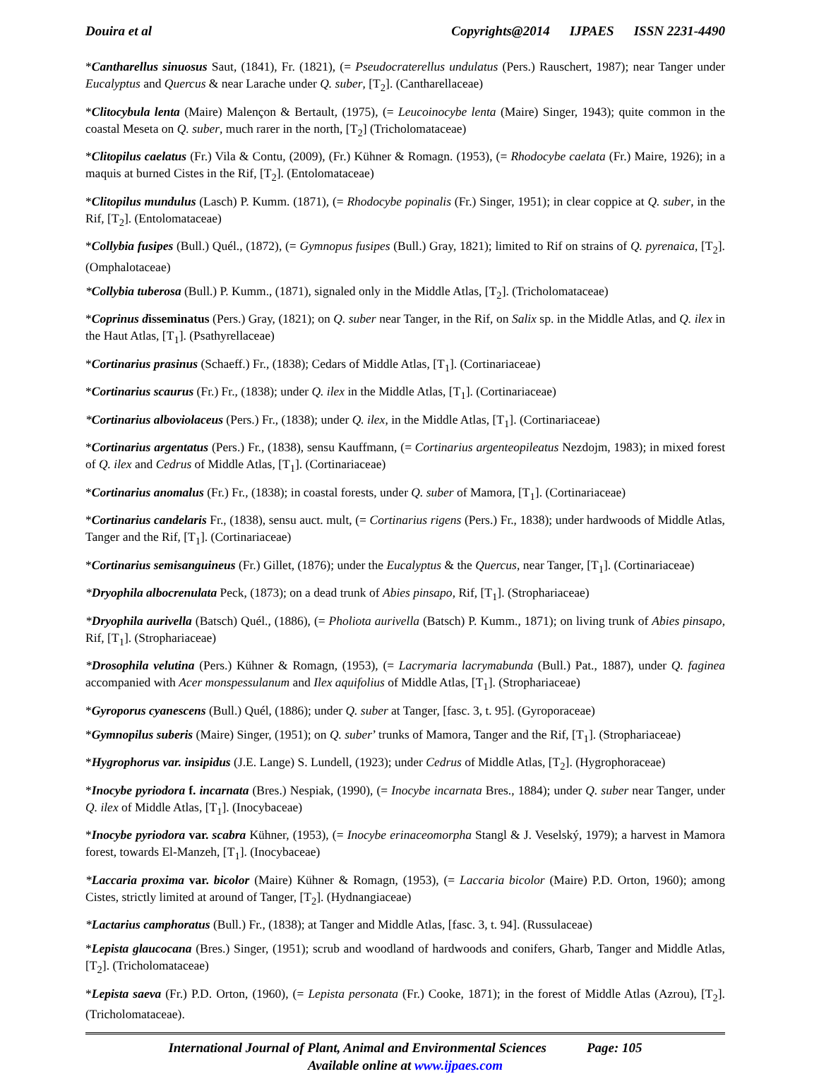Douira et al Copyrights@2014 IJPAES ISSN 2231-4490
*Cantharellus sinuosus Saut, (1841), Fr. (1821), (= Pseudocraterellus undulatus (Pers.) Rauschert, 1987); near Tanger under Eucalyptus and Quercus & near Larache under Q. suber, [T<sub>2</sub>]. (Cantharellaceae)
*Clitocybula lenta (Maire) Malençon & Bertault, (1975), (= Leucoinocybe lenta (Maire) Singer, 1943); quite common in the coastal Meseta on Q. suber, much rarer in the north, [T<sub>2</sub>] (Tricholomataceae)
*Clitopilus caelatus (Fr.) Vila & Contu, (2009), (Fr.) Kühner & Romagn. (1953), (= Rhodocybe caelata (Fr.) Maire, 1926); in a maquis at burned Cistes in the Rif, [T<sub>2</sub>]. (Entolomataceae)
*Clitopilus mundulus (Lasch) P. Kumm. (1871), (= Rhodocybe popinalis (Fr.) Singer, 1951); in clear coppice at Q. suber, in the Rif, [T<sub>2</sub>]. (Entolomataceae)
*Collybia fusipes (Bull.) Quél., (1872), (= Gymnopus fusipes (Bull.) Gray, 1821); limited to Rif on strains of Q. pyrenaica, [T<sub>2</sub>]. (Omphalotaceae)
*Collybia tuberosa (Bull.) P. Kumm., (1871), signaled only in the Middle Atlas, [T<sub>2</sub>]. (Tricholomataceae)
*Coprinus disseminatus (Pers.) Gray, (1821); on Q. suber near Tanger, in the Rif, on Salix sp. in the Middle Atlas, and Q. ilex in the Haut Atlas, [T<sub>1</sub>]. (Psathyrellaceae)
*Cortinarius prasinus (Schaeff.) Fr., (1838); Cedars of Middle Atlas, [T<sub>1</sub>]. (Cortinariaceae)
*Cortinarius scaurus (Fr.) Fr., (1838); under Q. ilex in the Middle Atlas, [T<sub>1</sub>]. (Cortinariaceae)
*Cortinarius alboviolaceus (Pers.) Fr., (1838); under Q. ilex, in the Middle Atlas, [T<sub>1</sub>]. (Cortinariaceae)
*Cortinarius argentatus (Pers.) Fr., (1838), sensu Kauffmann, (= Cortinarius argenteopileatus Nezdojm, 1983); in mixed forest of Q. ilex and Cedrus of Middle Atlas, [T<sub>1</sub>]. (Cortinariaceae)
*Cortinarius anomalus (Fr.) Fr., (1838); in coastal forests, under Q. suber of Mamora, [T<sub>1</sub>]. (Cortinariaceae)
*Cortinarius candelaris Fr., (1838), sensu auct. mult, (= Cortinarius rigens (Pers.) Fr., 1838); under hardwoods of Middle Atlas, Tanger and the Rif, [T<sub>1</sub>]. (Cortinariaceae)
*Cortinarius semisanguineus (Fr.) Gillet, (1876); under the Eucalyptus & the Quercus, near Tanger, [T<sub>1</sub>]. (Cortinariaceae)
*Dryophila albocrenulata Peck, (1873); on a dead trunk of Abies pinsapo, Rif, [T<sub>1</sub>]. (Strophariaceae)
*Dryophila aurivella (Batsch) Quél., (1886), (= Pholiota aurivella (Batsch) P. Kumm., 1871); on living trunk of Abies pinsapo, Rif, [T<sub>1</sub>]. (Strophariaceae)
*Drosophila velutina (Pers.) Kühner & Romagn, (1953), (= Lacrymaria lacrymabunda (Bull.) Pat., 1887), under Q. faginea accompanied with Acer monspessulanum and Ilex aquifolius of Middle Atlas, [T<sub>1</sub>]. (Strophariaceae)
*Gyroporus cyanescens (Bull.) Quél, (1886); under Q. suber at Tanger, [fasc. 3, t. 95]. (Gyroporaceae)
*Gymnopilus suberis (Maire) Singer, (1951); on Q. suber’ trunks of Mamora, Tanger and the Rif, [T<sub>1</sub>]. (Strophariaceae)
*Hygrophorus var. insipidus (J.E. Lange) S. Lundell, (1923); under Cedrus of Middle Atlas, [T<sub>2</sub>]. (Hygrophoraceae)
*Inocybe pyriodora f. incarnata (Bres.) Nespiak, (1990), (= Inocybe incarnata Bres., 1884); under Q. suber near Tanger, under Q. ilex of Middle Atlas, [T<sub>1</sub>]. (Inocybaceae)
*Inocybe pyriodora var. scabra Kühner, (1953), (= Inocybe erinaceomorpha Stangl & J. Veselský, 1979); a harvest in Mamora forest, towards El-Manzeh, [T<sub>1</sub>]. (Inocybaceae)
*Laccaria proxima var. bicolor (Maire) Kühner & Romagn, (1953), (= Laccaria bicolor (Maire) P.D. Orton, 1960); among Cistes, strictly limited at around of Tanger, [T<sub>2</sub>]. (Hydnangiaceae)
*Lactarius camphoratus (Bull.) Fr., (1838); at Tanger and Middle Atlas, [fasc. 3, t. 94]. (Russulaceae)
*Lepista glaucocana (Bres.) Singer, (1951); scrub and woodland of hardwoods and conifers, Gharb, Tanger and Middle Atlas, [T<sub>2</sub>]. (Tricholomataceae)
*Lepista saeva (Fr.) P.D. Orton, (1960), (= Lepista personata (Fr.) Cooke, 1871); in the forest of Middle Atlas (Azrou), [T<sub>2</sub>]. (Tricholomataceae).
International Journal of Plant, Animal and Environmental Sciences Page: 105
Available online at www.ijpaes.com